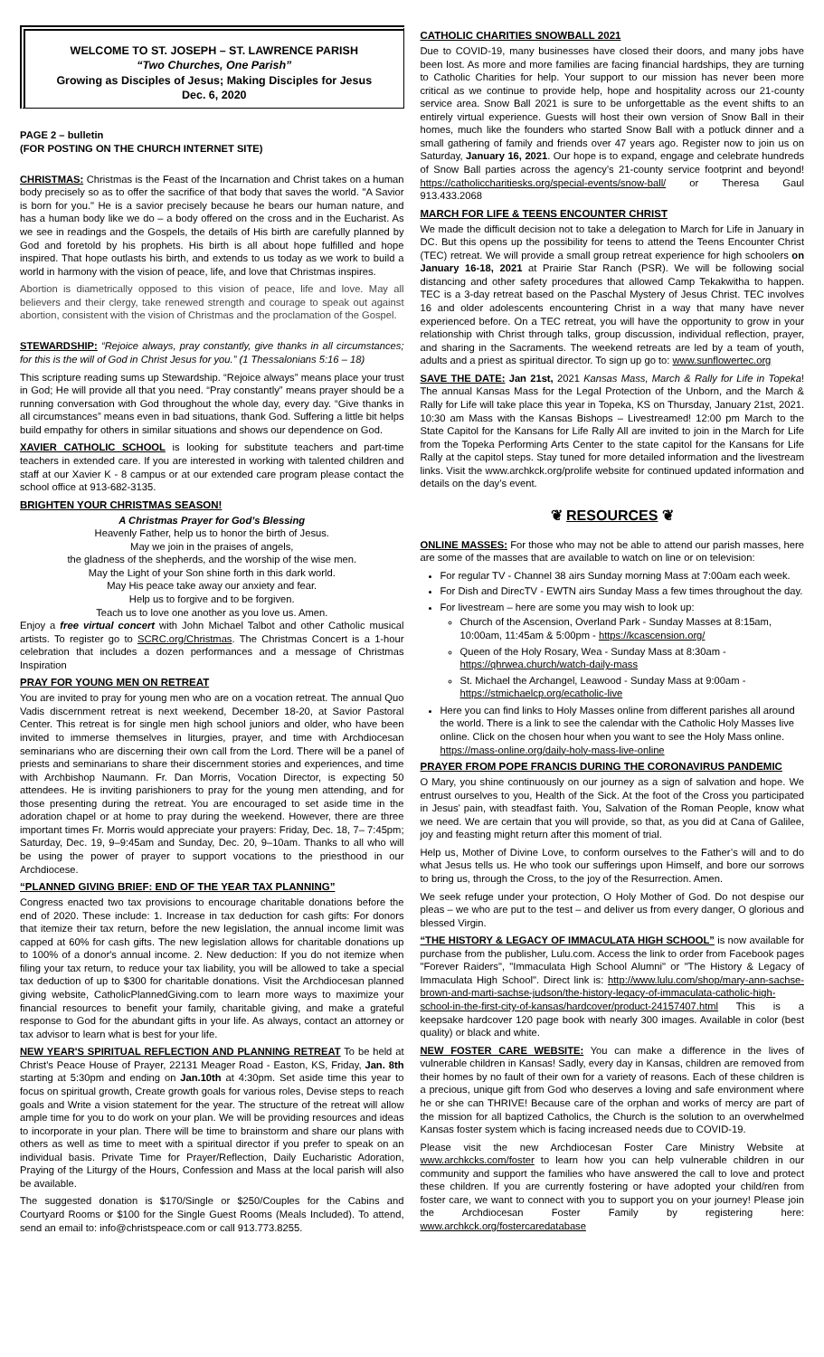WELCOME TO ST. JOSEPH – ST. LAWRENCE PARISH
“Two Churches, One Parish”
Growing as Disciples of Jesus; Making Disciples for Jesus
Dec. 6, 2020
PAGE 2 – bulletin
(FOR POSTING ON THE CHURCH INTERNET SITE)
CHRISTMAS: Christmas is the Feast of the Incarnation and Christ takes on a human body precisely so as to offer the sacrifice of that body that saves the world. "A Savior is born for you." He is a savior precisely because he bears our human nature, and has a human body like we do – a body offered on the cross and in the Eucharist. As we see in readings and the Gospels, the details of His birth are carefully planned by God and foretold by his prophets. His birth is all about hope fulfilled and hope inspired. That hope outlasts his birth, and extends to us today as we work to build a world in harmony with the vision of peace, life, and love that Christmas inspires.
Abortion is diametrically opposed to this vision of peace, life and love. May all believers and their clergy, take renewed strength and courage to speak out against abortion, consistent with the vision of Christmas and the proclamation of the Gospel.
STEWARDSHIP: “Rejoice always, pray constantly, give thanks in all circumstances; for this is the will of God in Christ Jesus for you.” (1 Thessalonians 5:16 – 18)
This scripture reading sums up Stewardship. “Rejoice always” means place your trust in God; He will provide all that you need. “Pray constantly” means prayer should be a running conversation with God throughout the whole day, every day. “Give thanks in all circumstances” means even in bad situations, thank God. Suffering a little bit helps build empathy for others in similar situations and shows our dependence on God.
XAVIER CATHOLIC SCHOOL is looking for substitute teachers and part-time teachers in extended care. If you are interested in working with talented children and staff at our Xavier K - 8 campus or at our extended care program please contact the school office at 913-682-3135.
BRIGHTEN YOUR CHRISTMAS SEASON!
A Christmas Prayer for God’s Blessing
Heavenly Father, help us to honor the birth of Jesus.
May we join in the praises of angels,
the gladness of the shepherds, and the worship of the wise men.
May the Light of your Son shine forth in this dark world.
May His peace take away our anxiety and fear.
Help us to forgive and to be forgiven.
Teach us to love one another as you love us. Amen.
Enjoy a free virtual concert with John Michael Talbot and other Catholic musical artists. To register go to SCRC.org/Christmas. The Christmas Concert is a 1-hour celebration that includes a dozen performances and a message of Christmas Inspiration
PRAY FOR YOUNG MEN ON RETREAT
You are invited to pray for young men who are on a vocation retreat. The annual Quo Vadis discernment retreat is next weekend, December 18-20, at Savior Pastoral Center. This retreat is for single men high school juniors and older, who have been invited to immerse themselves in liturgies, prayer, and time with Archdiocesan seminarians who are discerning their own call from the Lord. There will be a panel of priests and seminarians to share their discernment stories and experiences, and time with Archbishop Naumann. Fr. Dan Morris, Vocation Director, is expecting 50 attendees. He is inviting parishioners to pray for the young men attending, and for those presenting during the retreat. You are encouraged to set aside time in the adoration chapel or at home to pray during the weekend. However, there are three important times Fr. Morris would appreciate your prayers: Friday, Dec. 18, 7– 7:45pm; Saturday, Dec. 19, 9–9:45am and Sunday, Dec. 20, 9–10am. Thanks to all who will be using the power of prayer to support vocations to the priesthood in our Archdiocese.
“PLANNED GIVING BRIEF: END OF THE YEAR TAX PLANNING”
Congress enacted two tax provisions to encourage charitable donations before the end of 2020. These include: 1. Increase in tax deduction for cash gifts: For donors that itemize their tax return, before the new legislation, the annual income limit was capped at 60% for cash gifts. The new legislation allows for charitable donations up to 100% of a donor's annual income. 2. New deduction: If you do not itemize when filing your tax return, to reduce your tax liability, you will be allowed to take a special tax deduction of up to $300 for charitable donations. Visit the Archdiocesan planned giving website, CatholicPlannedGiving.com to learn more ways to maximize your financial resources to benefit your family, charitable giving, and make a grateful response to God for the abundant gifts in your life. As always, contact an attorney or tax advisor to learn what is best for your life.
NEW YEAR'S SPIRITUAL REFLECTION AND PLANNING RETREAT To be held at Christ's Peace House of Prayer, 22131 Meager Road - Easton, KS, Friday, Jan. 8th starting at 5:30pm and ending on Jan.10th at 4:30pm. Set aside time this year to focus on spiritual growth, Create growth goals for various roles, Devise steps to reach goals and Write a vision statement for the year. The structure of the retreat will allow ample time for you to do work on your plan. We will be providing resources and ideas to incorporate in your plan. There will be time to brainstorm and share our plans with others as well as time to meet with a spiritual director if you prefer to speak on an individual basis. Private Time for Prayer/Reflection, Daily Eucharistic Adoration, Praying of the Liturgy of the Hours, Confession and Mass at the local parish will also be available.
The suggested donation is $170/Single or $250/Couples for the Cabins and Courtyard Rooms or $100 for the Single Guest Rooms (Meals Included). To attend, send an email to: info@christspeace.com or call 913.773.8255.
CATHOLIC CHARITIES SNOWBALL 2021
Due to COVID-19, many businesses have closed their doors, and many jobs have been lost. As more and more families are facing financial hardships, they are turning to Catholic Charities for help. Your support to our mission has never been more critical as we continue to provide help, hope and hospitality across our 21-county service area. Snow Ball 2021 is sure to be unforgettable as the event shifts to an entirely virtual experience. Guests will host their own version of Snow Ball in their homes, much like the founders who started Snow Ball with a potluck dinner and a small gathering of family and friends over 47 years ago. Register now to join us on Saturday, January 16, 2021. Our hope is to expand, engage and celebrate hundreds of Snow Ball parties across the agency’s 21-county service footprint and beyond! https://catholiccharitiesks.org/special-events/snow-ball/ or Theresa Gaul 913.433.2068
MARCH FOR LIFE & TEENS ENCOUNTER CHRIST
We made the difficult decision not to take a delegation to March for Life in January in DC. But this opens up the possibility for teens to attend the Teens Encounter Christ (TEC) retreat. We will provide a small group retreat experience for high schoolers on January 16-18, 2021 at Prairie Star Ranch (PSR). We will be following social distancing and other safety procedures that allowed Camp Tekakwitha to happen. TEC is a 3-day retreat based on the Paschal Mystery of Jesus Christ. TEC involves 16 and older adolescents encountering Christ in a way that many have never experienced before. On a TEC retreat, you will have the opportunity to grow in your relationship with Christ through talks, group discussion, individual reflection, prayer, and sharing in the Sacraments. The weekend retreats are led by a team of youth, adults and a priest as spiritual director. To sign up go to: www.sunflowertec.org
SAVE THE DATE: Jan 21st, 2021 Kansas Mass, March & Rally for Life in Topeka! The annual Kansas Mass for the Legal Protection of the Unborn, and the March & Rally for Life will take place this year in Topeka, KS on Thursday, January 21st, 2021. 10:30 am Mass with the Kansas Bishops – Livestreamed! 12:00 pm March to the State Capitol for the Kansans for Life Rally All are invited to join in the March for Life from the Topeka Performing Arts Center to the state capitol for the Kansans for Life Rally at the capitol steps. Stay tuned for more detailed information and the livestream links. Visit the www.archkck.org/prolife website for continued updated information and details on the day’s event.
❦ RESOURCES ❦
ONLINE MASSES: For those who may not be able to attend our parish masses, here are some of the masses that are available to watch on line or on television:
For regular TV - Channel 38 airs Sunday morning Mass at 7:00am each week.
For Dish and DirecTV - EWTN airs Sunday Mass a few times throughout the day.
For livestream – here are some you may wish to look up:
Church of the Ascension, Overland Park - Sunday Masses at 8:15am, 10:00am, 11:45am & 5:00pm - https://kcascension.org/
Queen of the Holy Rosary, Wea - Sunday Mass at 8:30am - https://qhrwea.church/watch-daily-mass
St. Michael the Archangel, Leawood - Sunday Mass at 9:00am - https://stmichaelcp.org/ecatholic-live
Here you can find links to Holy Masses online from different parishes all around the world. There is a link to see the calendar with the Catholic Holy Masses live online. Click on the chosen hour when you want to see the Holy Mass online. https://mass-online.org/daily-holy-mass-live-online
PRAYER FROM POPE FRANCIS DURING THE CORONAVIRUS PANDEMIC
O Mary, you shine continuously on our journey as a sign of salvation and hope. We entrust ourselves to you, Health of the Sick. At the foot of the Cross you participated in Jesus’ pain, with steadfast faith. You, Salvation of the Roman People, know what we need. We are certain that you will provide, so that, as you did at Cana of Galilee, joy and feasting might return after this moment of trial.
Help us, Mother of Divine Love, to conform ourselves to the Father’s will and to do what Jesus tells us. He who took our sufferings upon Himself, and bore our sorrows to bring us, through the Cross, to the joy of the Resurrection. Amen.
We seek refuge under your protection, O Holy Mother of God. Do not despise our pleas – we who are put to the test – and deliver us from every danger, O glorious and blessed Virgin.
“THE HISTORY & LEGACY OF IMMACULATA HIGH SCHOOL” is now available for purchase from the publisher, Lulu.com. Access the link to order from Facebook pages "Forever Raiders", "Immaculata High School Alumni" or "The History & Legacy of Immaculata High School". Direct link is: http://www.lulu.com/shop/mary-ann-sachse-brown-and-marti-sachse-judson/the-history-legacy-of-immaculata-catholic-high-school-in-the-first-city-of-kansas/hardcover/product-24157407.html This is a keepsake hardcover 120 page book with nearly 300 images. Available in color (best quality) or black and white.
NEW FOSTER CARE WEBSITE: You can make a difference in the lives of vulnerable children in Kansas! Sadly, every day in Kansas, children are removed from their homes by no fault of their own for a variety of reasons. Each of these children is a precious, unique gift from God who deserves a loving and safe environment where he or she can THRIVE! Because care of the orphan and works of mercy are part of the mission for all baptized Catholics, the Church is the solution to an overwhelmed Kansas foster system which is facing increased needs due to COVID-19.
Please visit the new Archdiocesan Foster Care Ministry Website at www.archkcks.com/foster to learn how you can help vulnerable children in our community and support the families who have answered the call to love and protect these children. If you are currently fostering or have adopted your child/ren from foster care, we want to connect with you to support you on your journey! Please join the Archdiocesan Foster Family by registering here: www.archkck.org/fostercaredatabase